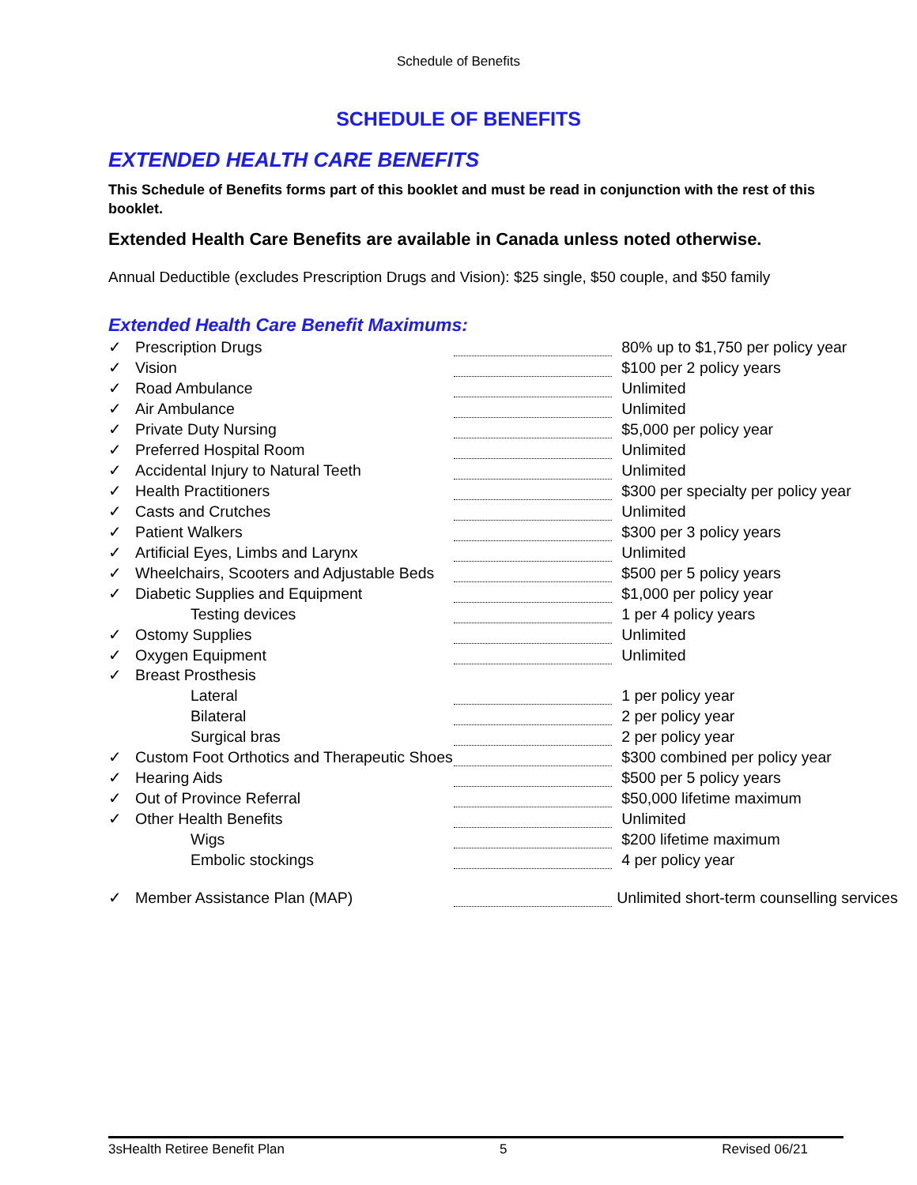Schedule of Benefits
SCHEDULE OF BENEFITS
EXTENDED HEALTH CARE BENEFITS
This Schedule of Benefits forms part of this booklet and must be read in conjunction with the rest of this booklet.
Extended Health Care Benefits are available in Canada unless noted otherwise.
Annual Deductible (excludes Prescription Drugs and Vision): $25 single, $50 couple, and $50 family
Extended Health Care Benefit Maximums:
| ✓ | Prescription Drugs | | 80% up to $1,750 per policy year |
| ✓ | Vision | | $100 per 2 policy years |
| ✓ | Road Ambulance | | Unlimited |
| ✓ | Air Ambulance | | Unlimited |
| ✓ | Private Duty Nursing | | $5,000 per policy year |
| ✓ | Preferred Hospital Room | | Unlimited |
| ✓ | Accidental Injury to Natural Teeth | | Unlimited |
| ✓ | Health Practitioners | | $300 per specialty per policy year |
| ✓ | Casts and Crutches | | Unlimited |
| ✓ | Patient Walkers | | $300 per 3 policy years |
| ✓ | Artificial Eyes, Limbs and Larynx | | Unlimited |
| ✓ | Wheelchairs, Scooters and Adjustable Beds | | $500 per 5 policy years |
| ✓ | Diabetic Supplies and Equipment | | $1,000 per policy year |
| | Testing devices | | 1 per 4 policy years |
| ✓ | Ostomy Supplies | | Unlimited |
| ✓ | Oxygen Equipment | | Unlimited |
| ✓ | Breast Prosthesis | | |
| | Lateral | | 1 per policy year |
| | Bilateral | | 2 per policy year |
| | Surgical bras | | 2 per policy year |
| ✓ | Custom Foot Orthotics and Therapeutic Shoes | | $300 combined per policy year |
| ✓ | Hearing Aids | | $500 per 5 policy years |
| ✓ | Out of Province Referral | | $50,000 lifetime maximum |
| ✓ | Other Health Benefits | | Unlimited |
| | Wigs | | $200 lifetime maximum |
| | Embolic stockings | | 4 per policy year |
| ✓ | Member Assistance Plan (MAP) | | Unlimited short-term counselling services |
3sHealth Retiree Benefit Plan 5 Revised 06/21